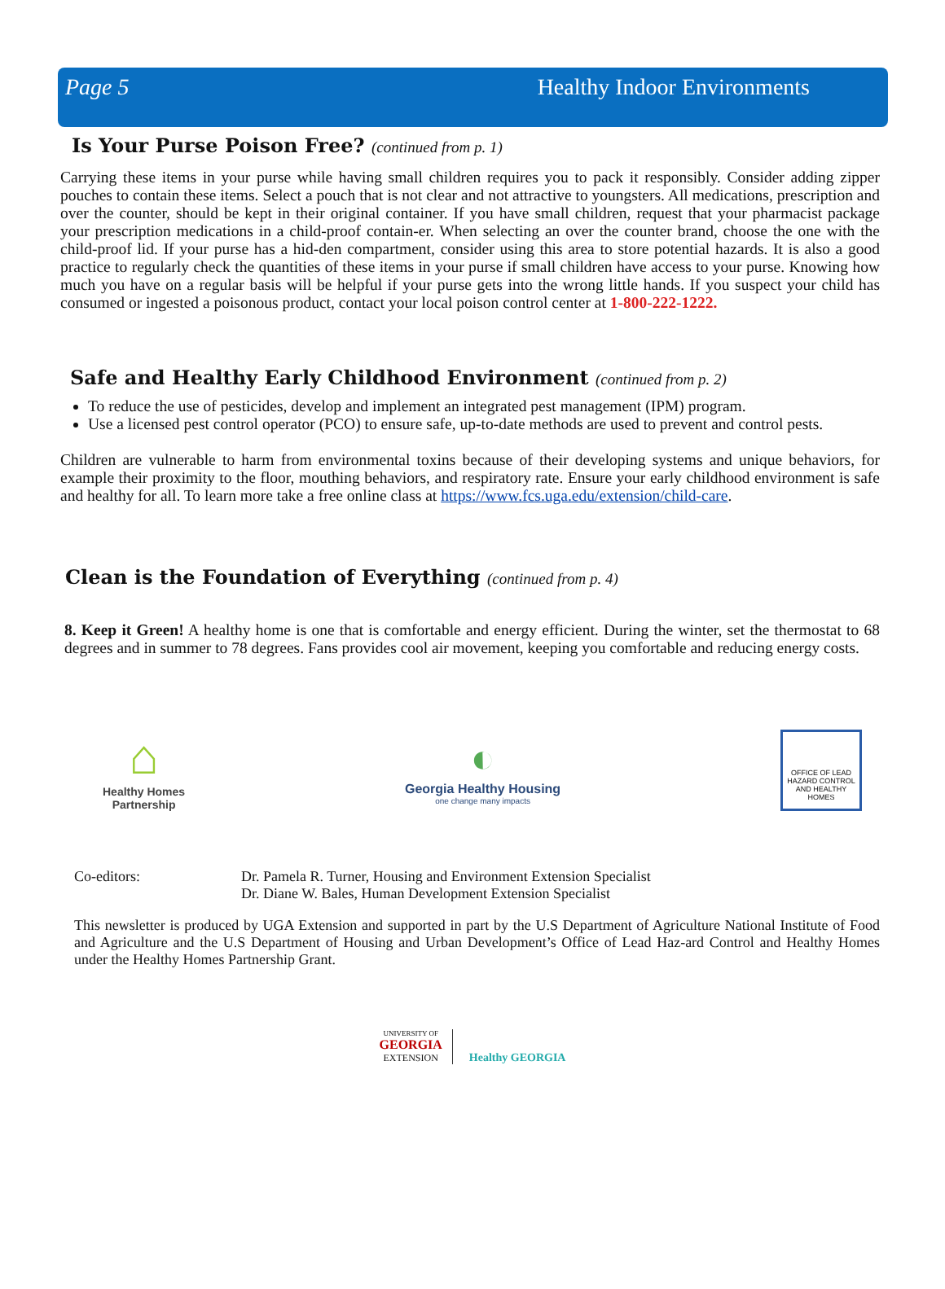Page 5 Healthy Indoor Environments
Is Your Purse Poison Free? (continued from p. 1)
Carrying these items in your purse while having small children requires you to pack it responsibly. Consider adding zipper pouches to contain these items. Select a pouch that is not clear and not attractive to youngsters. All medications, prescription and over the counter, should be kept in their original container. If you have small children, request that your pharmacist package your prescription medications in a child-proof contain-er. When selecting an over the counter brand, choose the one with the child-proof lid. If your purse has a hid-den compartment, consider using this area to store potential hazards. It is also a good practice to regularly check the quantities of these items in your purse if small children have access to your purse. Knowing how much you have on a regular basis will be helpful if your purse gets into the wrong little hands. If you suspect your child has consumed or ingested a poisonous product, contact your local poison control center at 1-800-222-1222.
Safe and Healthy Early Childhood Environment (continued from p. 2)
To reduce the use of pesticides, develop and implement an integrated pest management (IPM) program.
Use a licensed pest control operator (PCO) to ensure safe, up-to-date methods are used to prevent and control pests.
Children are vulnerable to harm from environmental toxins because of their developing systems and unique behaviors, for example their proximity to the floor, mouthing behaviors, and respiratory rate. Ensure your early childhood environment is safe and healthy for all. To learn more take a free online class at https://www.fcs.uga.edu/extension/child-care.
Clean is the Foundation of Everything (continued from p. 4)
8. Keep it Green! A healthy home is one that is comfortable and energy efficient. During the winter, set the thermostat to 68 degrees and in summer to 78 degrees. Fans provides cool air movement, keeping you comfortable and reducing energy costs.
⌂
Healthy Homes
Partnership
◐
Georgia Healthy Housing
one change many impacts
OFFICE OF LEAD HAZARD CONTROL AND HEALTHY HOMES
Co-editors: Dr. Pamela R. Turner, Housing and Environment Extension Specialist
Dr. Diane W. Bales, Human Development Extension Specialist
This newsletter is produced by UGA Extension and supported in part by the U.S Department of Agriculture National Institute of Food and Agriculture and the U.S Department of Housing and Urban Development’s Office of Lead Haz-ard Control and Healthy Homes under the Healthy Homes Partnership Grant.
UNIVERSITY OF
GEORGIA
EXTENSION
Healthy GEORGIA